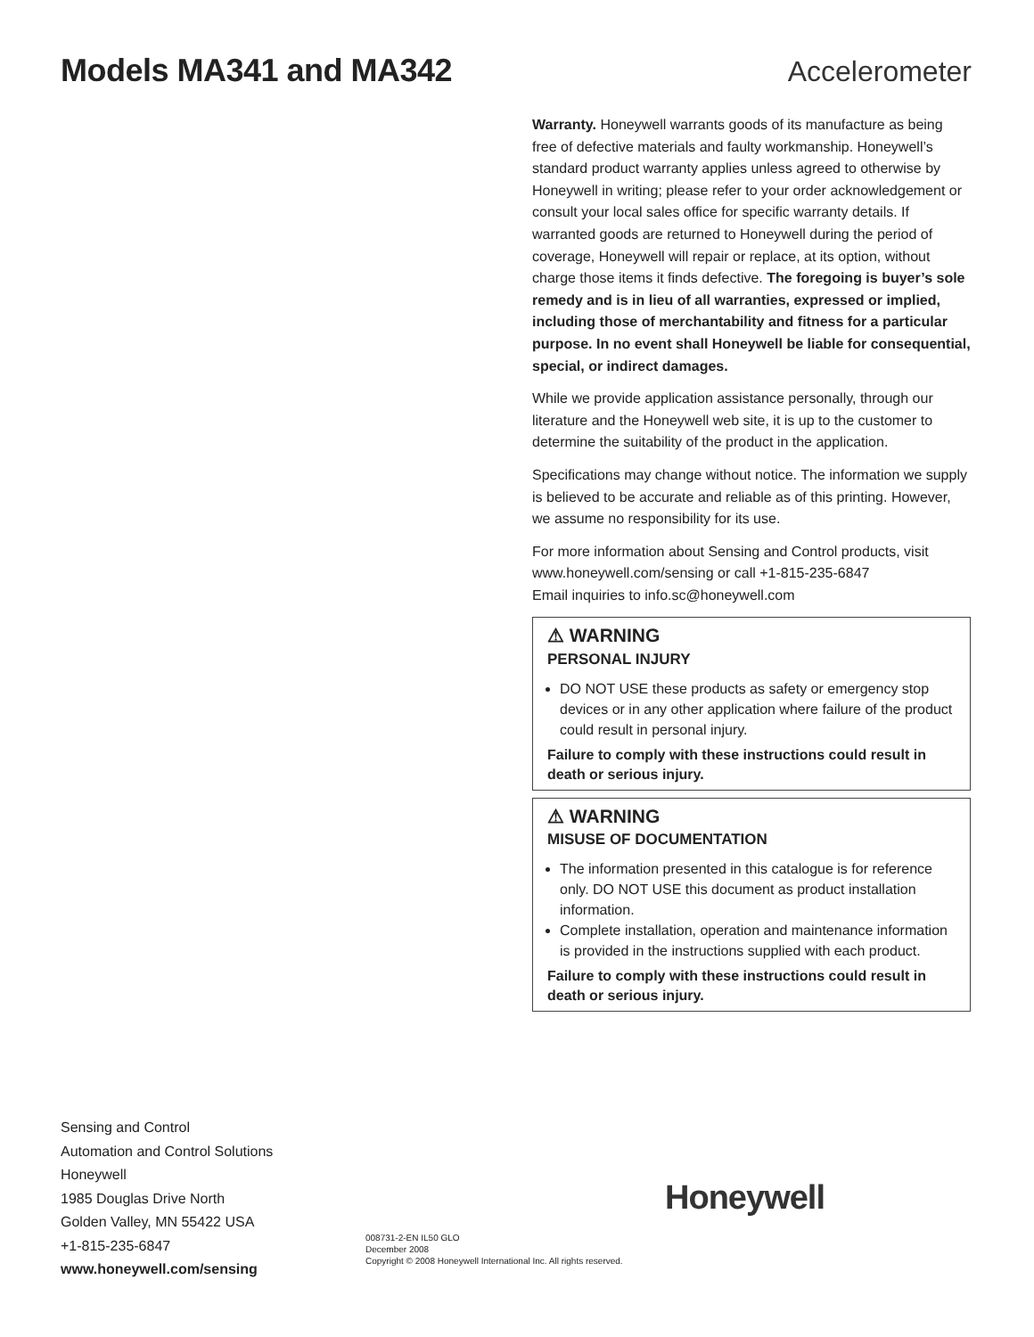Models MA341 and MA342 Accelerometer
Warranty. Honeywell warrants goods of its manufacture as being free of defective materials and faulty workmanship. Honeywell’s standard product warranty applies unless agreed to otherwise by Honeywell in writing; please refer to your order acknowledgement or consult your local sales office for specific warranty details. If warranted goods are returned to Honeywell during the period of coverage, Honeywell will repair or replace, at its option, without charge those items it finds defective. The foregoing is buyer’s sole remedy and is in lieu of all warranties, expressed or implied, including those of merchantability and fitness for a particular purpose. In no event shall Honeywell be liable for consequential, special, or indirect damages.
While we provide application assistance personally, through our literature and the Honeywell web site, it is up to the customer to determine the suitability of the product in the application.
Specifications may change without notice. The information we supply is believed to be accurate and reliable as of this printing. However, we assume no responsibility for its use.
For more information about Sensing and Control products, visit www.honeywell.com/sensing or call +1-815-235-6847
Email inquiries to info.sc@honeywell.com
⚠ WARNING
PERSONAL INJURY
DO NOT USE these products as safety or emergency stop devices or in any other application where failure of the product could result in personal injury.
Failure to comply with these instructions could result in death or serious injury.
⚠ WARNING
MISUSE OF DOCUMENTATION
The information presented in this catalogue is for reference only. DO NOT USE this document as product installation information.
Complete installation, operation and maintenance information is provided in the instructions supplied with each product.
Failure to comply with these instructions could result in death or serious injury.
Sensing and Control
Automation and Control Solutions
Honeywell
1985 Douglas Drive North
Golden Valley, MN 55422 USA
+1-815-235-6847
www.honeywell.com/sensing
008731-2-EN IL50 GLO
December 2008
Copyright © 2008 Honeywell International Inc. All rights reserved.
Honeywell